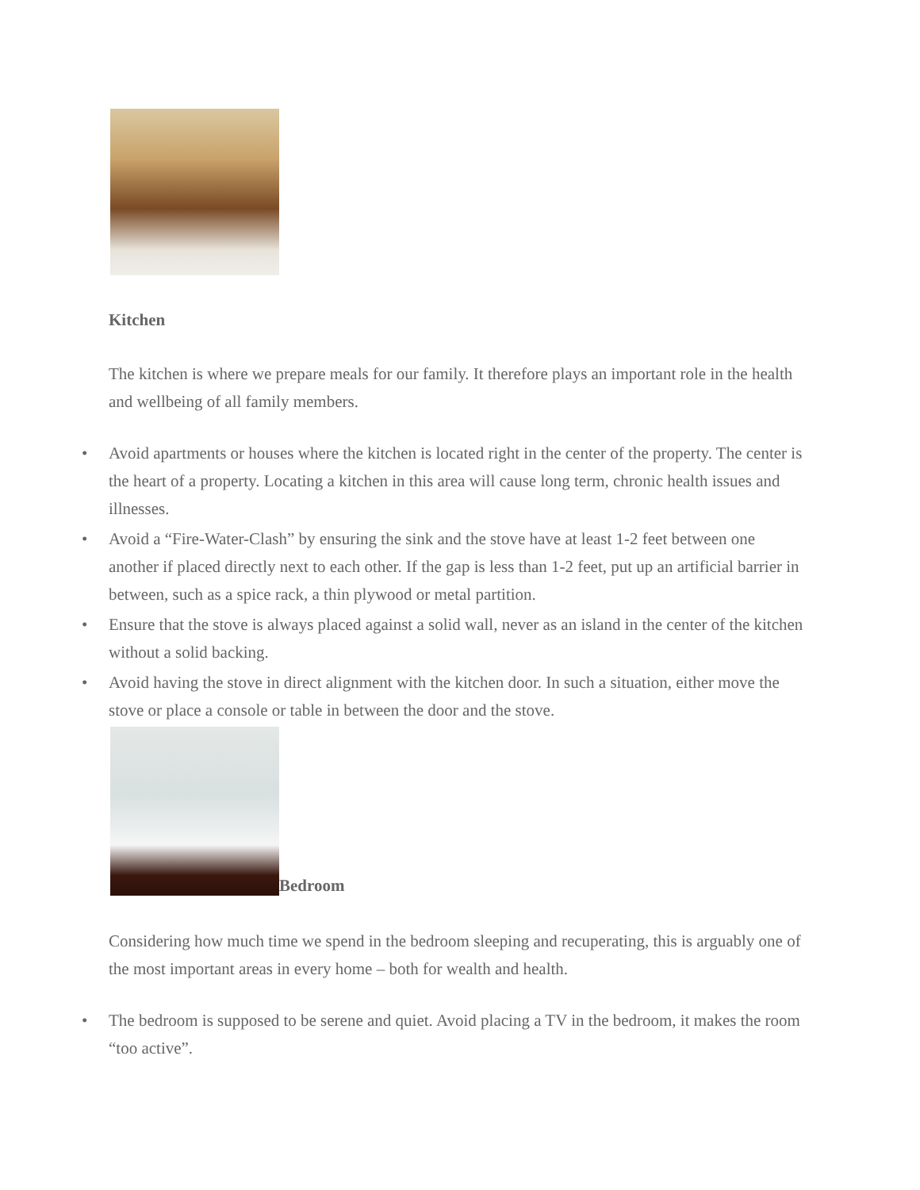Kitchen
The kitchen is where we prepare meals for our family. It therefore plays an important role in the health and wellbeing of all family members.
• Avoid apartments or houses where the kitchen is located right in the center of the property. The center is the heart of a property. Locating a kitchen in this area will cause long term, chronic health issues and illnesses.
• Avoid a “Fire-Water-Clash” by ensuring the sink and the stove have at least 1-2 feet between one another if placed directly next to each other. If the gap is less than 1-2 feet, put up an artificial barrier in between, such as a spice rack, a thin plywood or metal partition.
• Ensure that the stove is always placed against a solid wall, never as an island in the center of the kitchen without a solid backing.
• Avoid having the stove in direct alignment with the kitchen door. In such a situation, either move the stove or place a console or table in between the door and the stove.
Bedroom
Considering how much time we spend in the bedroom sleeping and recuperating, this is arguably one of the most important areas in every home – both for wealth and health.
• The bedroom is supposed to be serene and quiet. Avoid placing a TV in the bedroom, it makes the room “too active”.